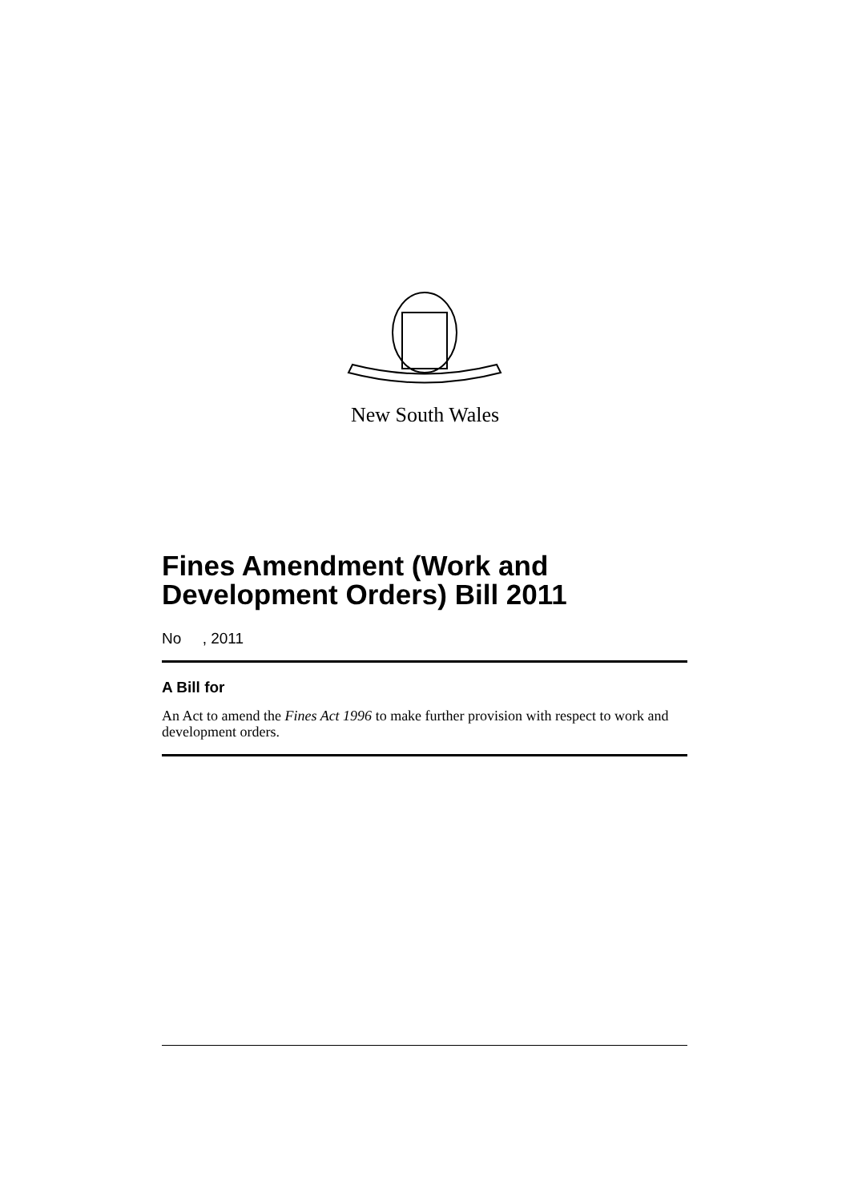New South Wales
Fines Amendment (Work and Development Orders) Bill 2011
No , 2011
A Bill for
An Act to amend the Fines Act 1996 to make further provision with respect to work and development orders.